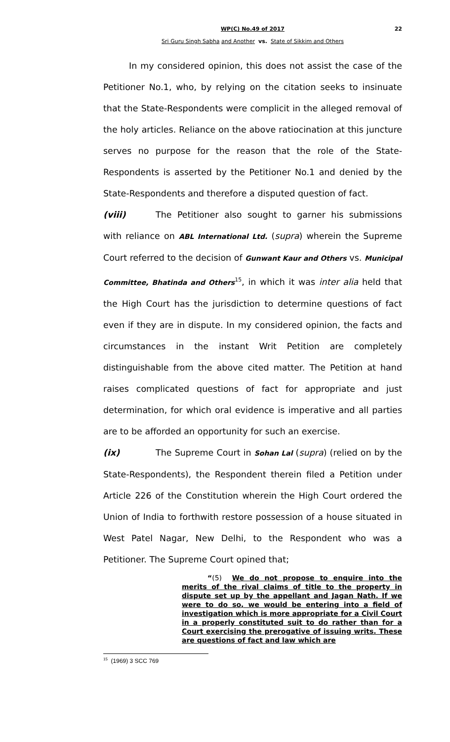WP(C) No.49 of 2017 22
Sri Guru Singh Sabha and Another vs. State of Sikkim and Others
In my considered opinion, this does not assist the case of the Petitioner No.1, who, by relying on the citation seeks to insinuate that the State-Respondents were complicit in the alleged removal of the holy articles. Reliance on the above ratiocination at this juncture serves no purpose for the reason that the role of the State-Respondents is asserted by the Petitioner No.1 and denied by the State-Respondents and therefore a disputed question of fact.
(viii) The Petitioner also sought to garner his submissions with reliance on ABL International Ltd. (supra) wherein the Supreme Court referred to the decision of Gunwant Kaur and Others vs. Municipal Committee, Bhatinda and Others<sup>15</sup>, in which it was inter alia held that the High Court has the jurisdiction to determine questions of fact even if they are in dispute. In my considered opinion, the facts and circumstances in the instant Writ Petition are completely distinguishable from the above cited matter. The Petition at hand raises complicated questions of fact for appropriate and just determination, for which oral evidence is imperative and all parties are to be afforded an opportunity for such an exercise.
(ix) The Supreme Court in Sohan Lal (supra) (relied on by the State-Respondents), the Respondent therein filed a Petition under Article 226 of the Constitution wherein the High Court ordered the Union of India to forthwith restore possession of a house situated in West Patel Nagar, New Delhi, to the Respondent who was a Petitioner. The Supreme Court opined that;
“(5) We do not propose to enquire into the merits of the rival claims of title to the property in dispute set up by the appellant and Jagan Nath. If we were to do so, we would be entering into a field of investigation which is more appropriate for a Civil Court in a properly constituted suit to do rather than for a Court exercising the prerogative of issuing writs. These are questions of fact and law which are
<sup>15</sup> (1969) 3 SCC 769